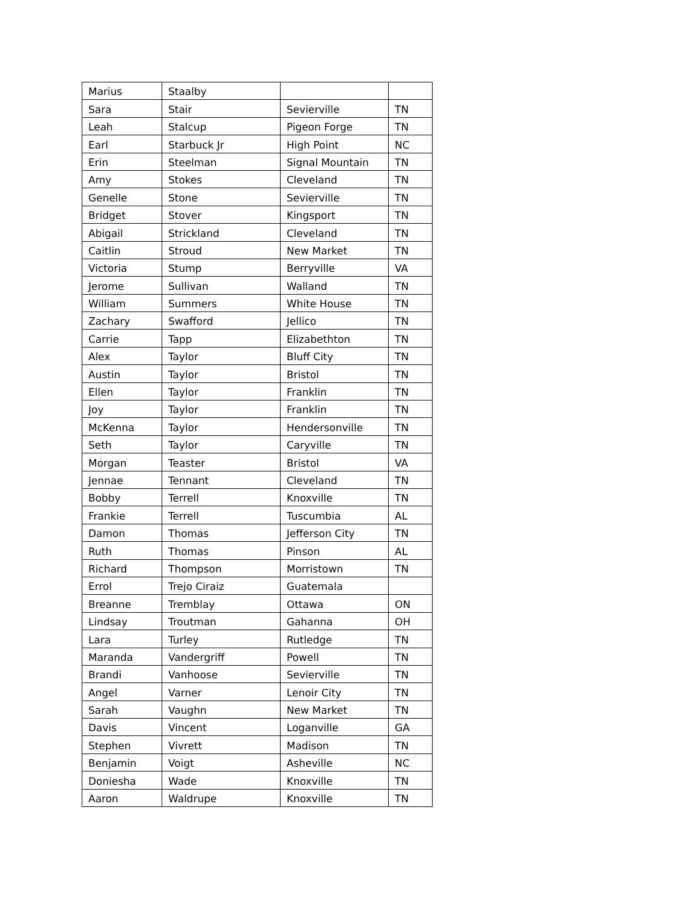| Marius | Staalby | | |
| Sara | Stair | Sevierville | TN |
| Leah | Stalcup | Pigeon Forge | TN |
| Earl | Starbuck Jr | High Point | NC |
| Erin | Steelman | Signal Mountain | TN |
| Amy | Stokes | Cleveland | TN |
| Genelle | Stone | Sevierville | TN |
| Bridget | Stover | Kingsport | TN |
| Abigail | Strickland | Cleveland | TN |
| Caitlin | Stroud | New Market | TN |
| Victoria | Stump | Berryville | VA |
| Jerome | Sullivan | Walland | TN |
| William | Summers | White House | TN |
| Zachary | Swafford | Jellico | TN |
| Carrie | Tapp | Elizabethton | TN |
| Alex | Taylor | Bluff City | TN |
| Austin | Taylor | Bristol | TN |
| Ellen | Taylor | Franklin | TN |
| Joy | Taylor | Franklin | TN |
| McKenna | Taylor | Hendersonville | TN |
| Seth | Taylor | Caryville | TN |
| Morgan | Teaster | Bristol | VA |
| Jennae | Tennant | Cleveland | TN |
| Bobby | Terrell | Knoxville | TN |
| Frankie | Terrell | Tuscumbia | AL |
| Damon | Thomas | Jefferson City | TN |
| Ruth | Thomas | Pinson | AL |
| Richard | Thompson | Morristown | TN |
| Errol | Trejo Ciraiz | Guatemala | |
| Breanne | Tremblay | Ottawa | ON |
| Lindsay | Troutman | Gahanna | OH |
| Lara | Turley | Rutledge | TN |
| Maranda | Vandergriff | Powell | TN |
| Brandi | Vanhoose | Sevierville | TN |
| Angel | Varner | Lenoir City | TN |
| Sarah | Vaughn | New Market | TN |
| Davis | Vincent | Loganville | GA |
| Stephen | Vivrett | Madison | TN |
| Benjamin | Voigt | Asheville | NC |
| Doniesha | Wade | Knoxville | TN |
| Aaron | Waldrupe | Knoxville | TN |